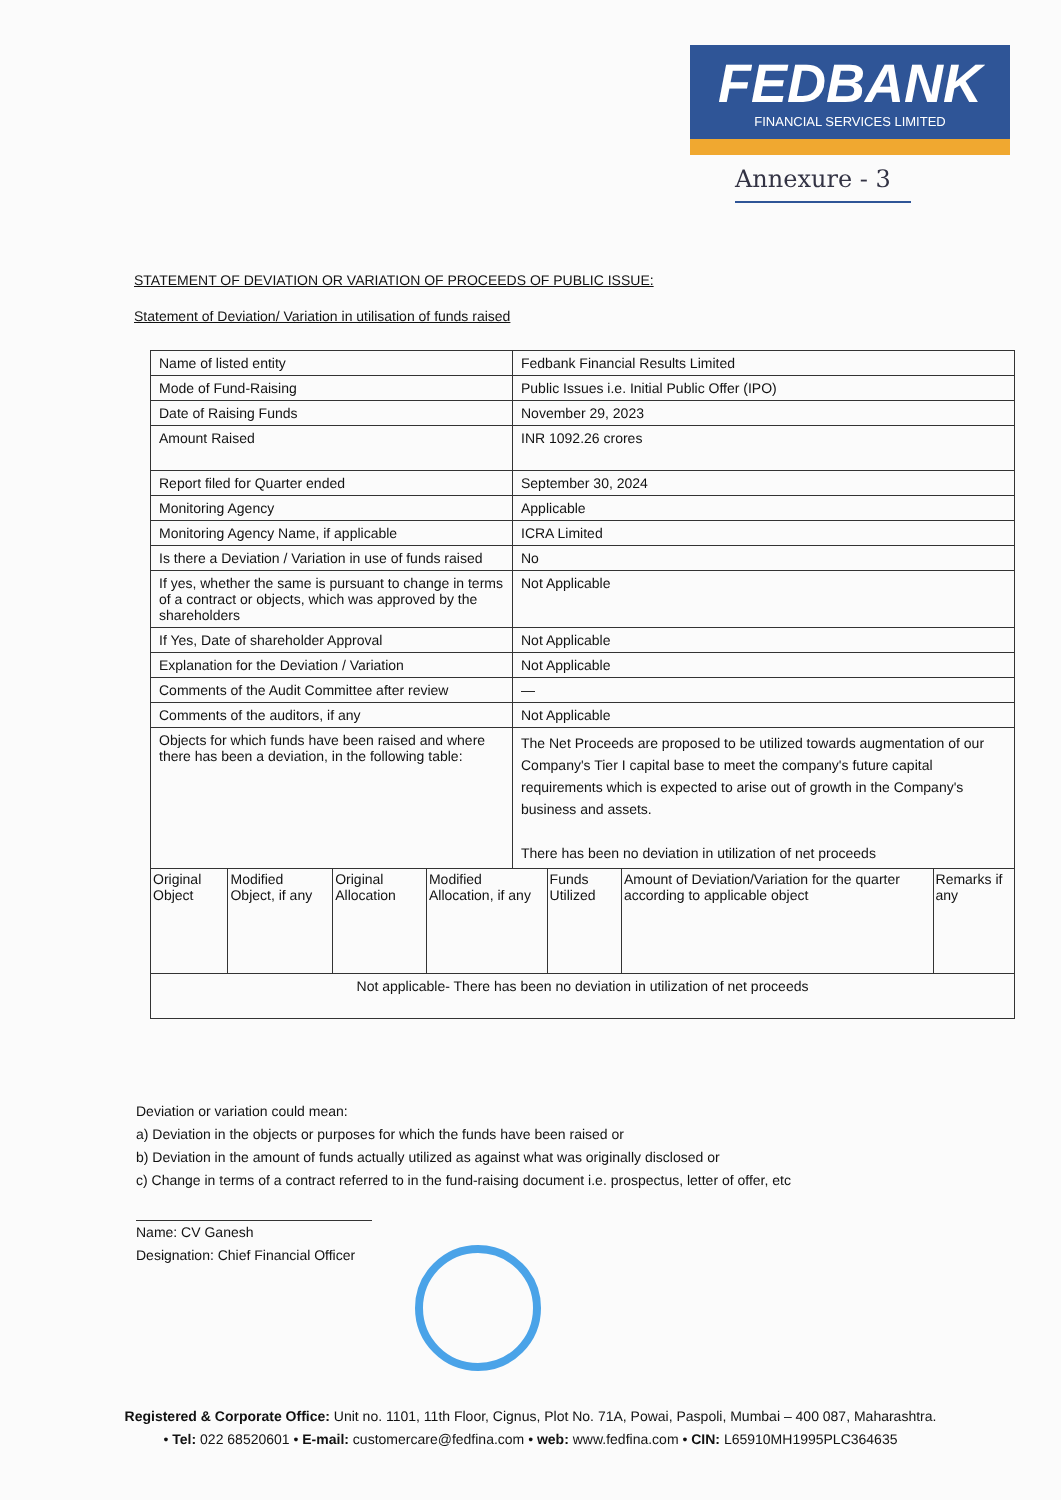FEDBANK
FINANCIAL SERVICES LIMITED
Annexure - 3
STATEMENT OF DEVIATION OR VARIATION OF PROCEEDS OF PUBLIC ISSUE:
Statement of Deviation/ Variation in utilisation of funds raised
| Name of listed entity | Fedbank Financial Results Limited |
| Mode of Fund-Raising | Public Issues i.e. Initial Public Offer (IPO) |
| Date of Raising Funds | November 29, 2023 |
| Amount Raised | INR 1092.26 crores |
| Report filed for Quarter ended | September 30, 2024 |
| Monitoring Agency | Applicable |
| Monitoring Agency Name, if applicable | ICRA Limited |
| Is there a Deviation / Variation in use of funds raised | No |
| If yes, whether the same is pursuant to change in terms of a contract or objects, which was approved by the shareholders | Not Applicable |
| If Yes, Date of shareholder Approval | Not Applicable |
| Explanation for the Deviation / Variation | Not Applicable |
| Comments of the Audit Committee after review | — |
| Comments of the auditors, if any | Not Applicable |
| Objects for which funds have been raised and where there has been a deviation, in the following table: | The Net Proceeds are proposed to be utilized towards augmentation of our Company's Tier I capital base to meet the company's future capital requirements which is expected to arise out of growth in the Company's business and assets. There has been no deviation in utilization of net proceeds |
| / Original Object / Modified Object, if any / Original Allocation / Modified Allocation, if any / Funds Utilized / Amount of Deviation/Variation for the quarter according to applicable object / Remarks if any / | |
| Not applicable- There has been no deviation in utilization of net proceeds | |
Deviation or variation could mean:
a) Deviation in the objects or purposes for which the funds have been raised or
b) Deviation in the amount of funds actually utilized as against what was originally disclosed or
c) Change in terms of a contract referred to in the fund-raising document i.e. prospectus, letter of offer, etc
Name: CV Ganesh
Designation: Chief Financial Officer
Registered & Corporate Office: Unit no. 1101, 11th Floor, Cignus, Plot No. 71A, Powai, Paspoli, Mumbai – 400 087, Maharashtra.
• Tel: 022 68520601 • E-mail: customercare@fedfina.com • web: www.fedfina.com • CIN: L65910MH1995PLC364635